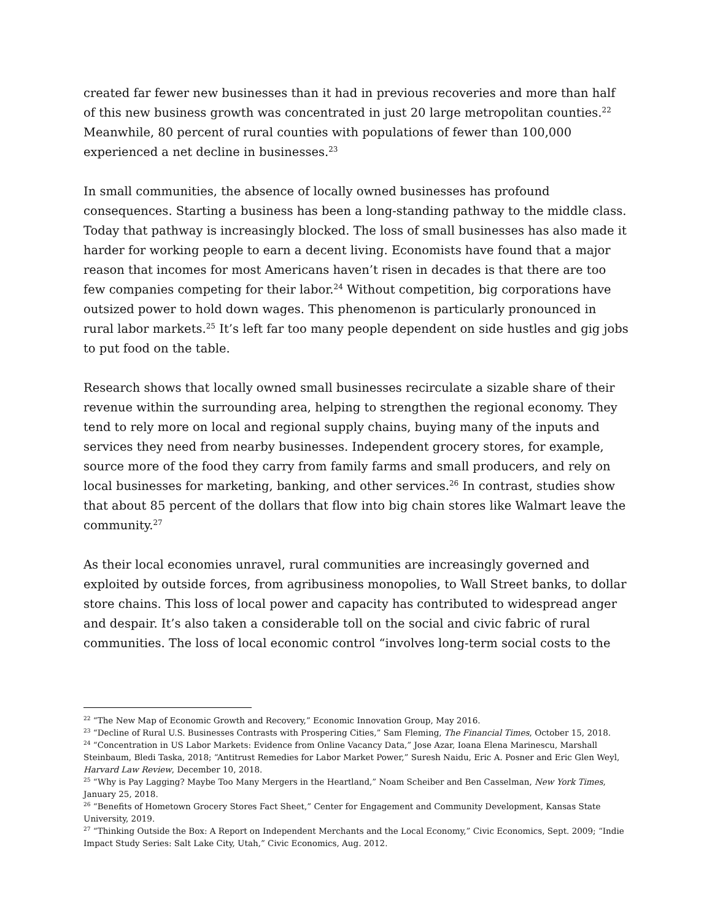created far fewer new businesses than it had in previous recoveries and more than half of this new business growth was concentrated in just 20 large metropolitan counties.<sup>22</sup> Meanwhile, 80 percent of rural counties with populations of fewer than 100,000 experienced a net decline in businesses.<sup>23</sup>
In small communities, the absence of locally owned businesses has profound consequences. Starting a business has been a long-standing pathway to the middle class. Today that pathway is increasingly blocked. The loss of small businesses has also made it harder for working people to earn a decent living. Economists have found that a major reason that incomes for most Americans haven’t risen in decades is that there are too few companies competing for their labor.<sup>24</sup> Without competition, big corporations have outsized power to hold down wages. This phenomenon is particularly pronounced in rural labor markets.<sup>25</sup> It’s left far too many people dependent on side hustles and gig jobs to put food on the table.
Research shows that locally owned small businesses recirculate a sizable share of their revenue within the surrounding area, helping to strengthen the regional economy. They tend to rely more on local and regional supply chains, buying many of the inputs and services they need from nearby businesses. Independent grocery stores, for example, source more of the food they carry from family farms and small producers, and rely on local businesses for marketing, banking, and other services.<sup>26</sup> In contrast, studies show that about 85 percent of the dollars that flow into big chain stores like Walmart leave the community.<sup>27</sup>
As their local economies unravel, rural communities are increasingly governed and exploited by outside forces, from agribusiness monopolies, to Wall Street banks, to dollar store chains. This loss of local power and capacity has contributed to widespread anger and despair. It’s also taken a considerable toll on the social and civic fabric of rural communities. The loss of local economic control “involves long-term social costs to the
<sup>22</sup> “The New Map of Economic Growth and Recovery,” Economic Innovation Group, May 2016.
<sup>23</sup> “Decline of Rural U.S. Businesses Contrasts with Prospering Cities,” Sam Fleming, The Financial Times, October 15, 2018.
<sup>24</sup> “Concentration in US Labor Markets: Evidence from Online Vacancy Data,” Jose Azar, Ioana Elena Marinescu, Marshall Steinbaum, Bledi Taska, 2018; “Antitrust Remedies for Labor Market Power,” Suresh Naidu, Eric A. Posner and Eric Glen Weyl, Harvard Law Review, December 10, 2018.
<sup>25</sup> “Why is Pay Lagging? Maybe Too Many Mergers in the Heartland,” Noam Scheiber and Ben Casselman, New York Times, January 25, 2018.
<sup>26</sup> “Benefits of Hometown Grocery Stores Fact Sheet,” Center for Engagement and Community Development, Kansas State University, 2019.
<sup>27</sup> “Thinking Outside the Box: A Report on Independent Merchants and the Local Economy,” Civic Economics, Sept. 2009; “Indie Impact Study Series: Salt Lake City, Utah,” Civic Economics, Aug. 2012.